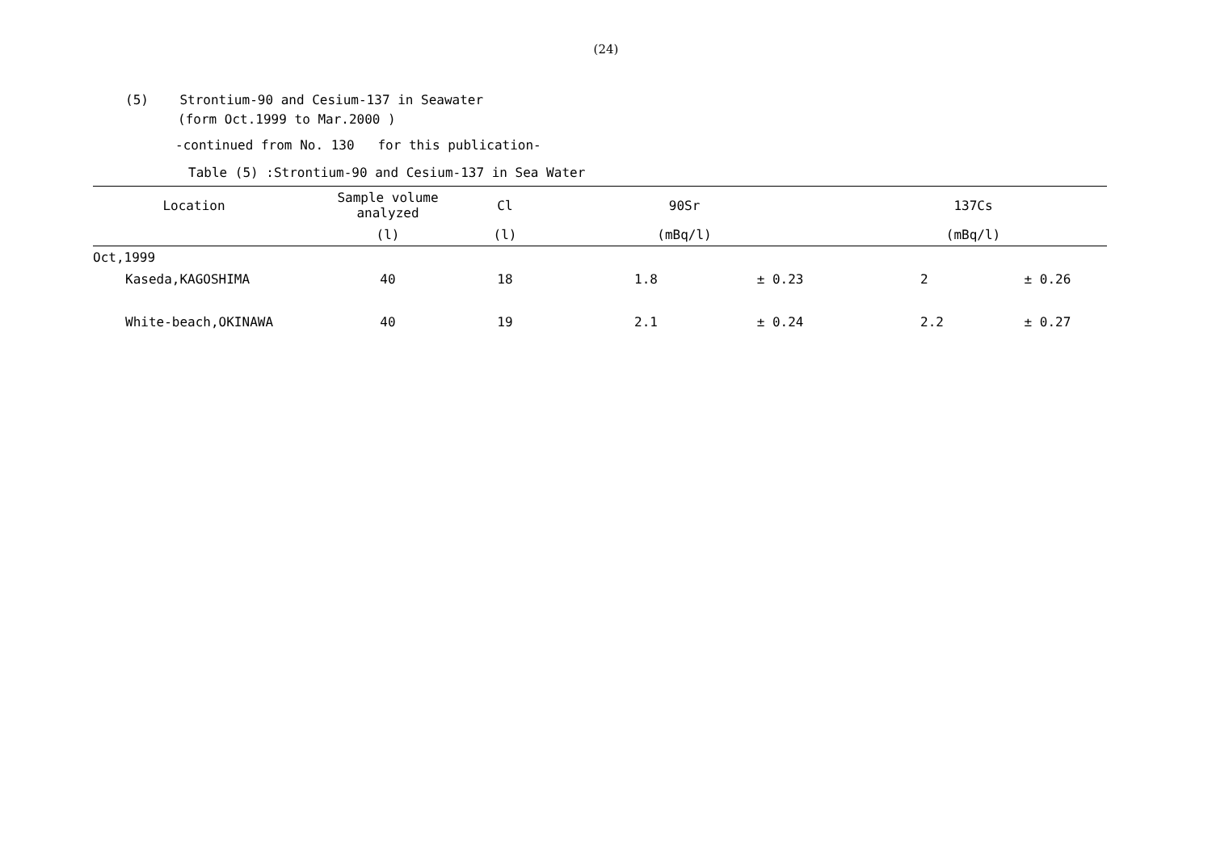(24)
(5) Strontium-90 and Cesium-137 in Seawater
(form Oct.1999 to Mar.2000 )
-continued from No. 130 for this publication-
Table (5) :Strontium-90 and Cesium-137 in Sea Water
| Location | Sample volume analyzed | Cl | 90Sr | | 137Cs | |
| --- | --- | --- | --- | --- | --- | --- |
| | (l) | (l) | (mBq/l) | | (mBq/l) | |
| Oct,1999 | | | | | | |
| Kaseda,KAGOSHIMA | 40 | 18 | 1.8 | ± 0.23 | 2 | ± 0.26 |
| White-beach,OKINAWA | 40 | 19 | 2.1 | ± 0.24 | 2.2 | ± 0.27 |